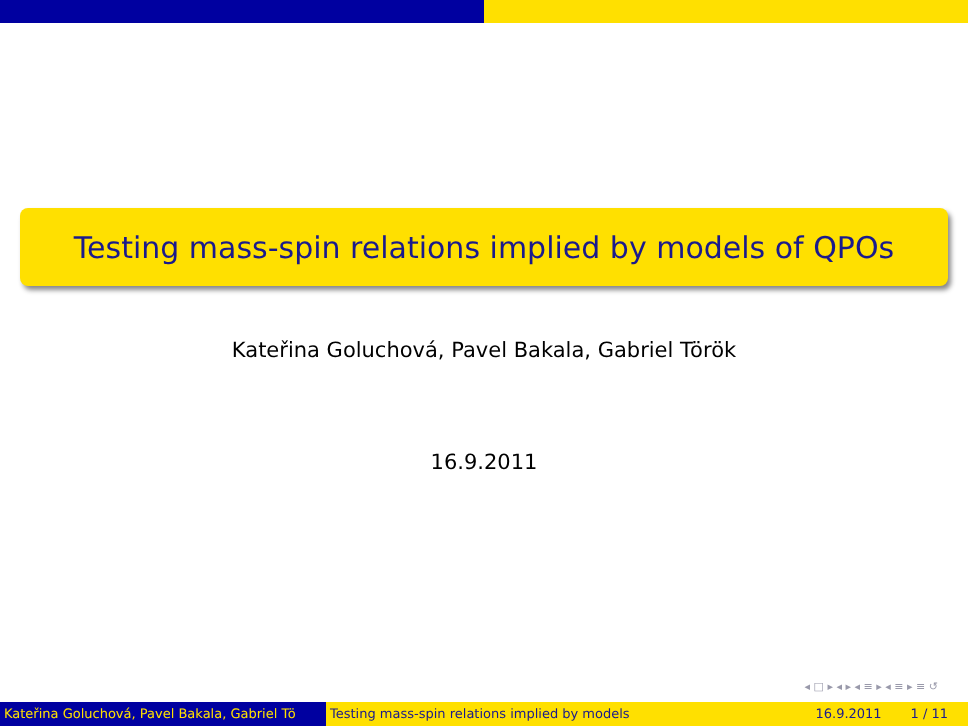Testing mass-spin relations implied by models of QPOs
Kateřina Goluchová, Pavel Bakala, Gabriel Török
16.9.2011
◂ □ ▸ ◂ ▸ ◂ ≡ ▸ ◂ ≡ ▸ ≡ ↺
Kateřina Goluchová, Pavel Bakala, Gabriel Tö Testing mass-spin relations implied by models 16.9.2011 1 / 11